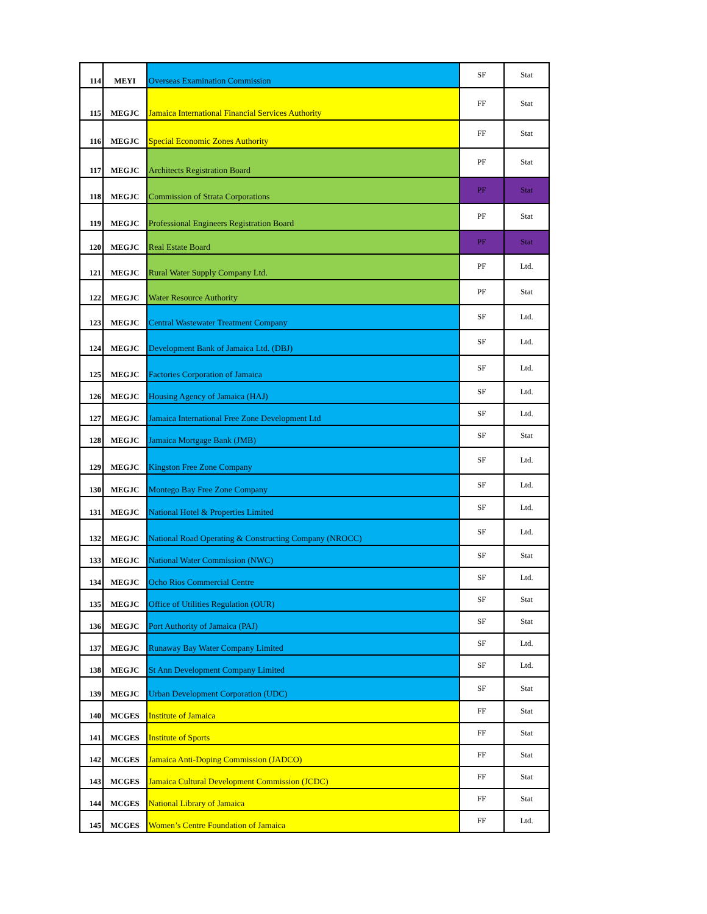| 114 | MEYI | Overseas Examination Commission | SF | Stat |
| 115 | MEGJC | Jamaica International Financial Services Authority | FF | Stat |
| 116 | MEGJC | Special Economic Zones Authority | FF | Stat |
| 117 | MEGJC | Architects Registration Board | PF | Stat |
| 118 | MEGJC | Commission of Strata Corporations | PF | Stat |
| 119 | MEGJC | Professional Engineers Registration Board | PF | Stat |
| 120 | MEGJC | Real Estate Board | PF | Stat |
| 121 | MEGJC | Rural Water Supply Company Ltd. | PF | Ltd. |
| 122 | MEGJC | Water Resource Authority | PF | Stat |
| 123 | MEGJC | Central Wastewater Treatment Company | SF | Ltd. |
| 124 | MEGJC | Development Bank of Jamaica Ltd. (DBJ) | SF | Ltd. |
| 125 | MEGJC | Factories Corporation of Jamaica | SF | Ltd. |
| 126 | MEGJC | Housing Agency of Jamaica (HAJ) | SF | Ltd. |
| 127 | MEGJC | Jamaica International Free Zone Development Ltd | SF | Ltd. |
| 128 | MEGJC | Jamaica Mortgage Bank (JMB) | SF | Stat |
| 129 | MEGJC | Kingston Free Zone Company | SF | Ltd. |
| 130 | MEGJC | Montego Bay Free Zone Company | SF | Ltd. |
| 131 | MEGJC | National Hotel & Properties Limited | SF | Ltd. |
| 132 | MEGJC | National Road Operating & Constructing Company (NROCC) | SF | Ltd. |
| 133 | MEGJC | National Water Commission (NWC) | SF | Stat |
| 134 | MEGJC | Ocho Rios Commercial Centre | SF | Ltd. |
| 135 | MEGJC | Office of Utilities Regulation (OUR) | SF | Stat |
| 136 | MEGJC | Port Authority of Jamaica (PAJ) | SF | Stat |
| 137 | MEGJC | Runaway Bay Water Company Limited | SF | Ltd. |
| 138 | MEGJC | St Ann Development Company Limited | SF | Ltd. |
| 139 | MEGJC | Urban Development Corporation (UDC) | SF | Stat |
| 140 | MCGES | Institute of Jamaica | FF | Stat |
| 141 | MCGES | Institute of Sports | FF | Stat |
| 142 | MCGES | Jamaica Anti-Doping Commission (JADCO) | FF | Stat |
| 143 | MCGES | Jamaica Cultural Development Commission (JCDC) | FF | Stat |
| 144 | MCGES | National Library of Jamaica | FF | Stat |
| 145 | MCGES | Women’s Centre Foundation of Jamaica | FF | Ltd. |